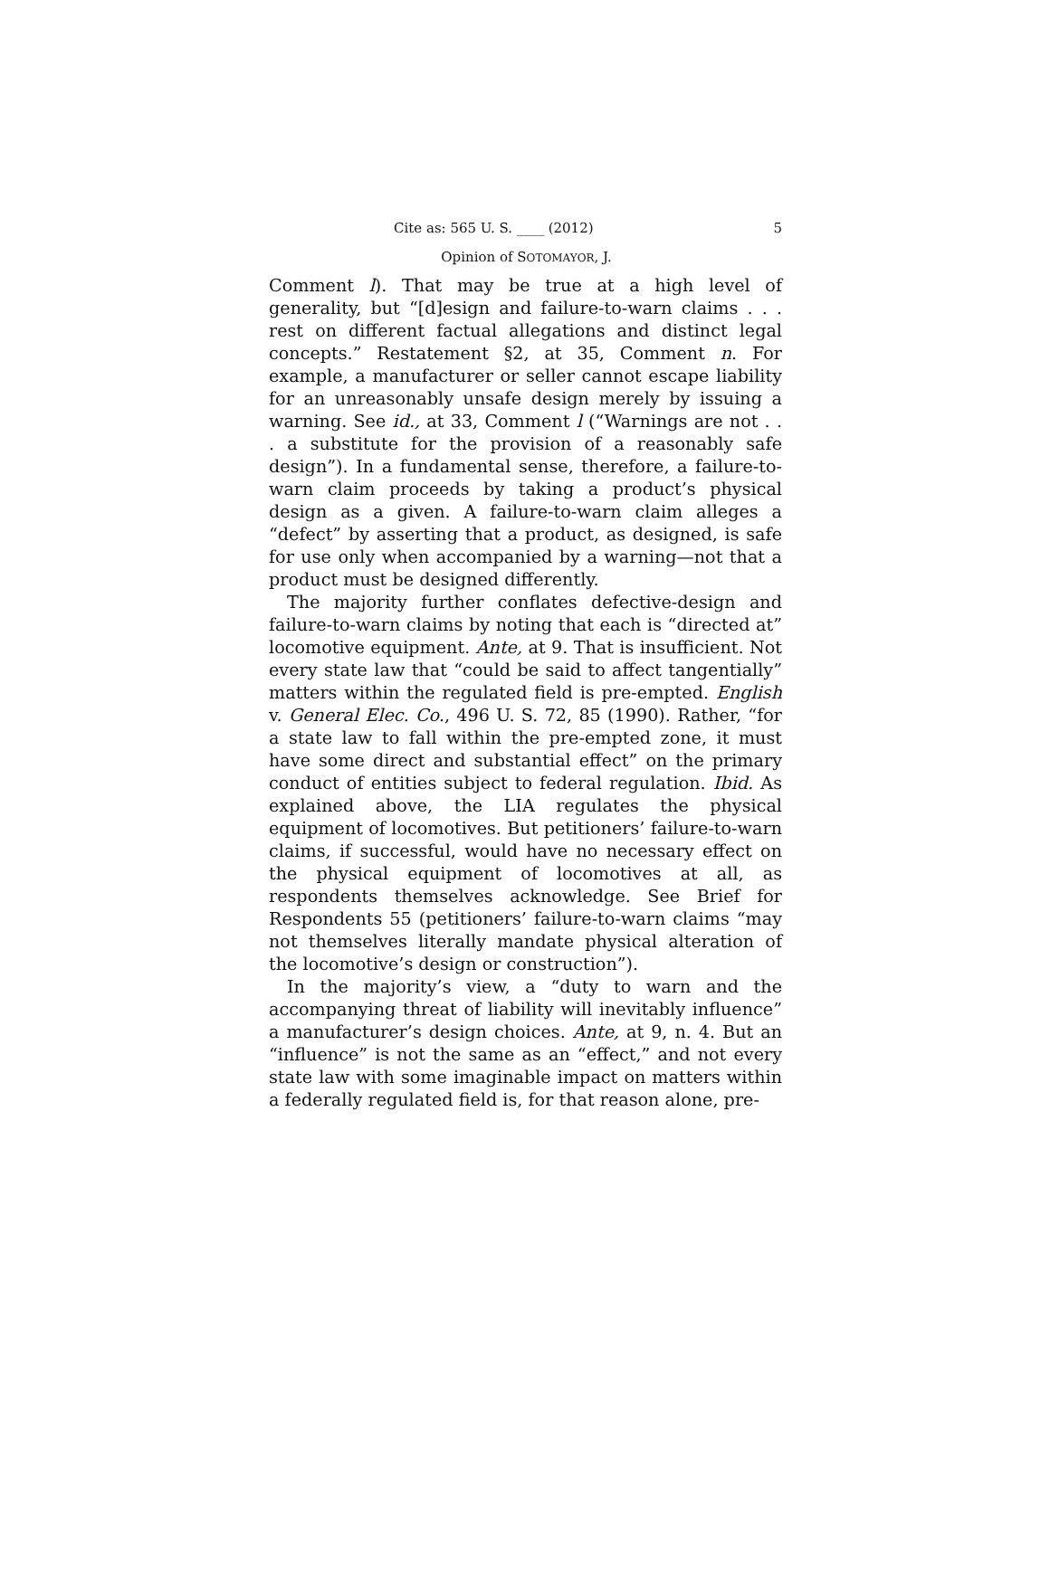Cite as: 565 U. S. ____ (2012) 5
Opinion of SOTOMAYOR, J.
Comment l). That may be true at a high level of generality, but “[d]esign and failure-to-warn claims . . . rest on different factual allegations and distinct legal concepts.” Restatement §2, at 35, Comment n. For example, a manufacturer or seller cannot escape liability for an unreasonably unsafe design merely by issuing a warning. See id., at 33, Comment l (“Warnings are not . . . a substitute for the provision of a reasonably safe design”). In a fundamental sense, therefore, a failure-to-warn claim proceeds by taking a product’s physical design as a given. A failure-to-warn claim alleges a “defect” by asserting that a product, as designed, is safe for use only when accompanied by a warning—not that a product must be designed differently.
The majority further conflates defective-design and failure-to-warn claims by noting that each is “directed at” locomotive equipment. Ante, at 9. That is insufficient. Not every state law that “could be said to affect tangentially” matters within the regulated field is pre-empted. English v. General Elec. Co., 496 U. S. 72, 85 (1990). Rather, “for a state law to fall within the pre-empted zone, it must have some direct and substantial effect” on the primary conduct of entities subject to federal regulation. Ibid. As explained above, the LIA regulates the physical equipment of locomotives. But petitioners’ failure-to-warn claims, if successful, would have no necessary effect on the physical equipment of locomotives at all, as respondents themselves acknowledge. See Brief for Respondents 55 (petitioners’ failure-to-warn claims “may not themselves literally mandate physical alteration of the locomotive’s design or construction”).
In the majority’s view, a “duty to warn and the accompanying threat of liability will inevitably influence” a manufacturer’s design choices. Ante, at 9, n. 4. But an “influence” is not the same as an “effect,” and not every state law with some imaginable impact on matters within a federally regulated field is, for that reason alone, pre-